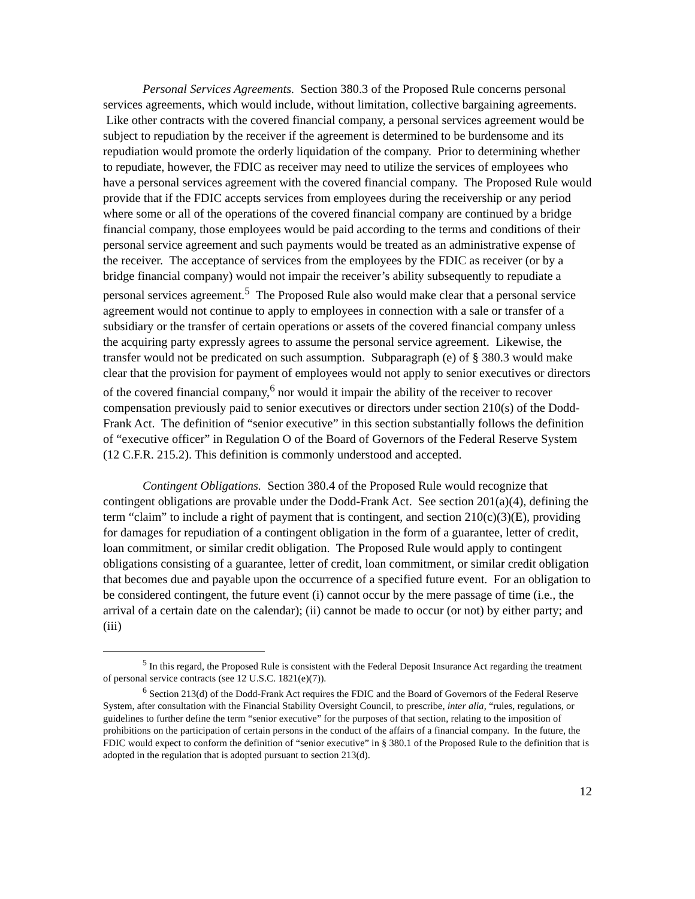Personal Services Agreements. Section 380.3 of the Proposed Rule concerns personal services agreements, which would include, without limitation, collective bargaining agreements. Like other contracts with the covered financial company, a personal services agreement would be subject to repudiation by the receiver if the agreement is determined to be burdensome and its repudiation would promote the orderly liquidation of the company. Prior to determining whether to repudiate, however, the FDIC as receiver may need to utilize the services of employees who have a personal services agreement with the covered financial company. The Proposed Rule would provide that if the FDIC accepts services from employees during the receivership or any period where some or all of the operations of the covered financial company are continued by a bridge financial company, those employees would be paid according to the terms and conditions of their personal service agreement and such payments would be treated as an administrative expense of the receiver. The acceptance of services from the employees by the FDIC as receiver (or by a bridge financial company) would not impair the receiver’s ability subsequently to repudiate a personal services agreement.<sup>5</sup> The Proposed Rule also would make clear that a personal service agreement would not continue to apply to employees in connection with a sale or transfer of a subsidiary or the transfer of certain operations or assets of the covered financial company unless the acquiring party expressly agrees to assume the personal service agreement. Likewise, the transfer would not be predicated on such assumption. Subparagraph (e) of § 380.3 would make clear that the provision for payment of employees would not apply to senior executives or directors of the covered financial company,<sup>6</sup> nor would it impair the ability of the receiver to recover compensation previously paid to senior executives or directors under section 210(s) of the Dodd-Frank Act. The definition of “senior executive” in this section substantially follows the definition of “executive officer” in Regulation O of the Board of Governors of the Federal Reserve System (12 C.F.R. 215.2). This definition is commonly understood and accepted.
Contingent Obligations. Section 380.4 of the Proposed Rule would recognize that contingent obligations are provable under the Dodd-Frank Act. See section 201(a)(4), defining the term “claim” to include a right of payment that is contingent, and section 210(c)(3)(E), providing for damages for repudiation of a contingent obligation in the form of a guarantee, letter of credit, loan commitment, or similar credit obligation. The Proposed Rule would apply to contingent obligations consisting of a guarantee, letter of credit, loan commitment, or similar credit obligation that becomes due and payable upon the occurrence of a specified future event. For an obligation to be considered contingent, the future event (i) cannot occur by the mere passage of time (i.e., the arrival of a certain date on the calendar); (ii) cannot be made to occur (or not) by either party; and (iii)
<sup>5</sup> In this regard, the Proposed Rule is consistent with the Federal Deposit Insurance Act regarding the treatment of personal service contracts (see 12 U.S.C. 1821(e)(7)).
<sup>6</sup> Section 213(d) of the Dodd-Frank Act requires the FDIC and the Board of Governors of the Federal Reserve System, after consultation with the Financial Stability Oversight Council, to prescribe, inter alia, “rules, regulations, or guidelines to further define the term “senior executive” for the purposes of that section, relating to the imposition of prohibitions on the participation of certain persons in the conduct of the affairs of a financial company. In the future, the FDIC would expect to conform the definition of “senior executive” in § 380.1 of the Proposed Rule to the definition that is adopted in the regulation that is adopted pursuant to section 213(d).
12